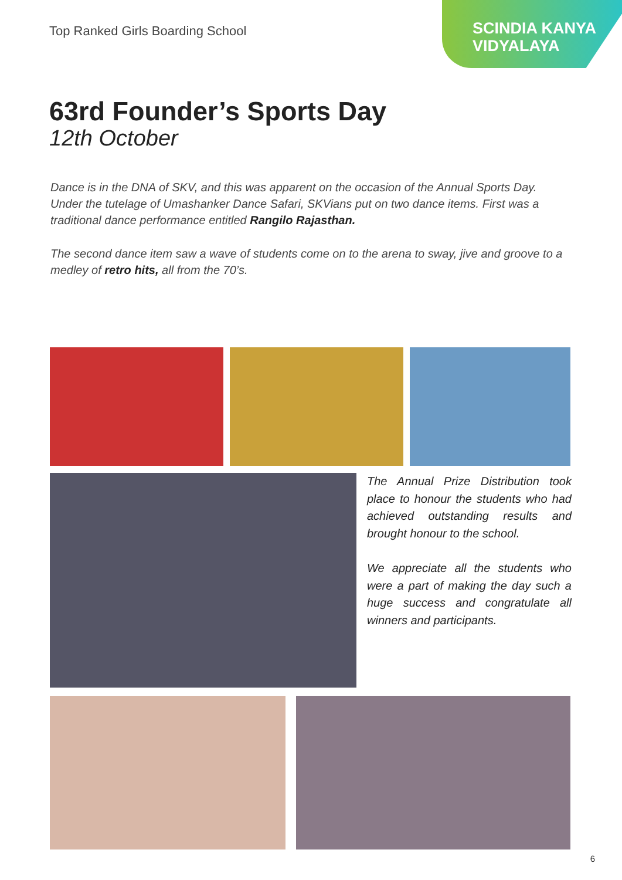Top Ranked Girls Boarding School
SCINDIA KANYA
VIDYALAYA
63rd Founder’s Sports Day
12th October
Dance is in the DNA of SKV, and this was apparent on the occasion of the Annual Sports Day. Under the tutelage of Umashanker Dance Safari, SKVians put on two dance items. First was a traditional dance performance entitled Rangilo Rajasthan.
The second dance item saw a wave of students come on to the arena to sway, jive and groove to a medley of retro hits, all from the 70’s.
The Annual Prize Distribution took place to honour the students who had achieved outstanding results and brought honour to the school.
We appreciate all the students who were a part of making the day such a huge success and congratulate all winners and participants.
6